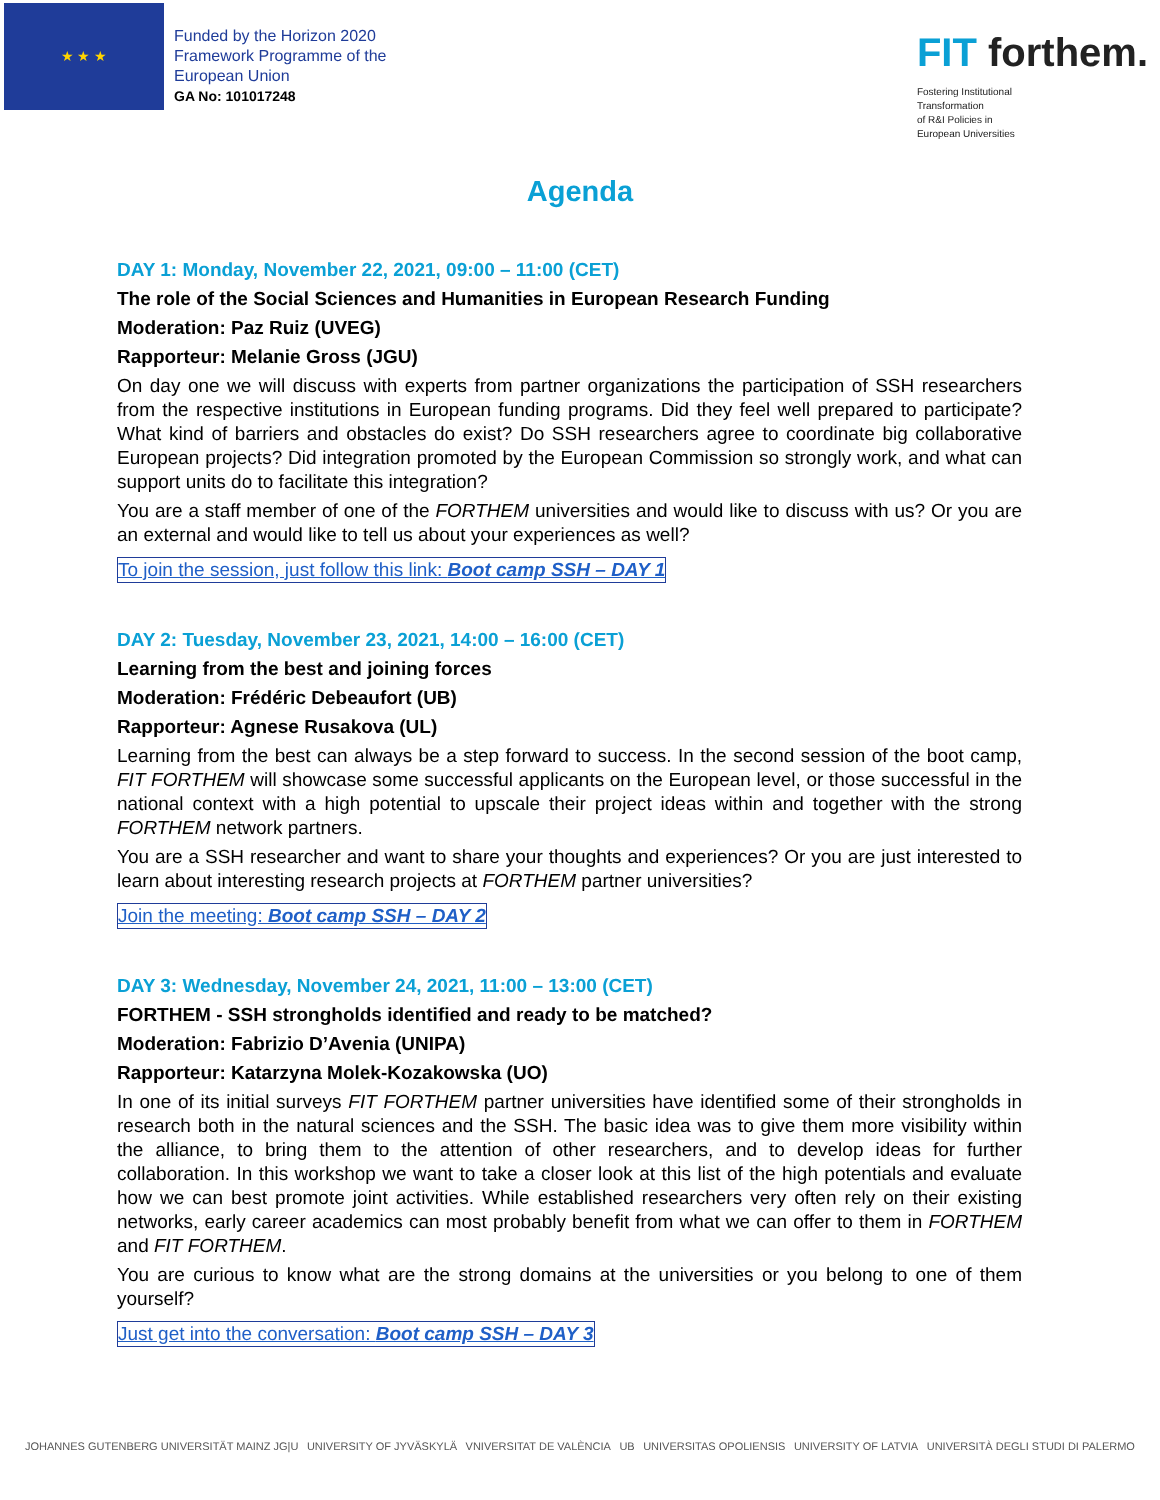★ ★ ★
Funded by the Horizon 2020
Framework Programme of the
European Union
GA No: 101017248
FIT forthem.
Fostering Institutional
Transformation
of R&I Policies in
European Universities
Agenda
DAY 1: Monday, November 22, 2021, 09:00 – 11:00 (CET)
The role of the Social Sciences and Humanities in European Research Funding
Moderation: Paz Ruiz (UVEG)
Rapporteur: Melanie Gross (JGU)
On day one we will discuss with experts from partner organizations the participation of SSH researchers from the respective institutions in European funding programs. Did they feel well prepared to participate? What kind of barriers and obstacles do exist? Do SSH researchers agree to coordinate big collaborative European projects? Did integration promoted by the European Commission so strongly work, and what can support units do to facilitate this integration?
You are a staff member of one of the FORTHEM universities and would like to discuss with us? Or you are an external and would like to tell us about your experiences as well?
To join the session, just follow this link: Boot camp SSH – DAY 1
DAY 2: Tuesday, November 23, 2021, 14:00 – 16:00 (CET)
Learning from the best and joining forces
Moderation: Frédéric Debeaufort (UB)
Rapporteur: Agnese Rusakova (UL)
Learning from the best can always be a step forward to success. In the second session of the boot camp, FIT FORTHEM will showcase some successful applicants on the European level, or those successful in the national context with a high potential to upscale their project ideas within and together with the strong FORTHEM network partners.
You are a SSH researcher and want to share your thoughts and experiences? Or you are just interested to learn about interesting research projects at FORTHEM partner universities?
Join the meeting: Boot camp SSH – DAY 2
DAY 3: Wednesday, November 24, 2021, 11:00 – 13:00 (CET)
FORTHEM - SSH strongholds identified and ready to be matched?
Moderation: Fabrizio D’Avenia (UNIPA)
Rapporteur: Katarzyna Molek-Kozakowska (UO)
In one of its initial surveys FIT FORTHEM partner universities have identified some of their strongholds in research both in the natural sciences and the SSH. The basic idea was to give them more visibility within the alliance, to bring them to the attention of other researchers, and to develop ideas for further collaboration. In this workshop we want to take a closer look at this list of the high potentials and evaluate how we can best promote joint activities. While established researchers very often rely on their existing networks, early career academics can most probably benefit from what we can offer to them in FORTHEM and FIT FORTHEM.
You are curious to know what are the strong domains at the universities or you belong to one of them yourself?
Just get into the conversation: Boot camp SSH – DAY 3
JOHANNES GUTENBERG UNIVERSITÄT MAINZ JG|U UNIVERSITY OF JYVÄSKYLÄ VNIVERSITAT DE VALÈNCIA UB UNIVERSITAS OPOLIENSIS UNIVERSITY OF LATVIA UNIVERSITÀ DEGLI STUDI DI PALERMO